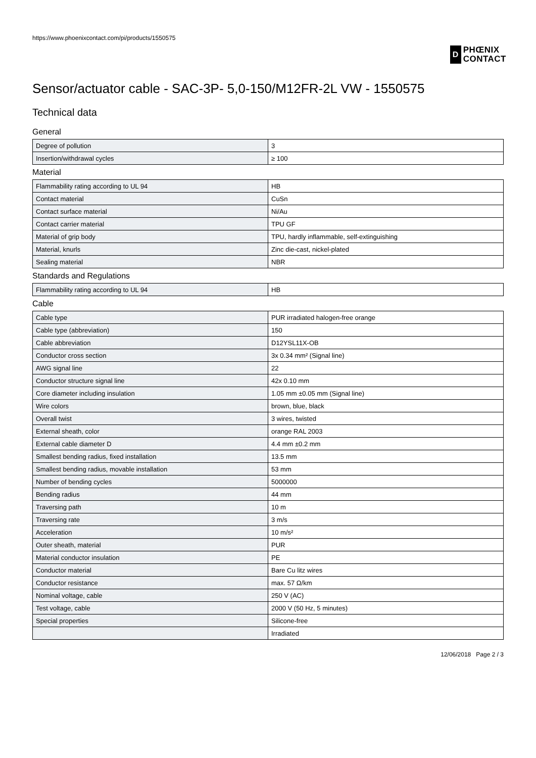https://www.phoenixcontact.com/pi/products/1550575
D
PHŒNIX
CONTACT
Sensor/actuator cable - SAC-3P- 5,0-150/M12FR-2L VW - 1550575
Technical data
General
| Degree of pollution | 3 |
| Insertion/withdrawal cycles | ≥ 100 |
Material
| Flammability rating according to UL 94 | HB |
| Contact material | CuSn |
| Contact surface material | Ni/Au |
| Contact carrier material | TPU GF |
| Material of grip body | TPU, hardly inflammable, self-extinguishing |
| Material, knurls | Zinc die-cast, nickel-plated |
| Sealing material | NBR |
Standards and Regulations
| Flammability rating according to UL 94 | HB |
Cable
| Cable type | PUR irradiated halogen-free orange |
| Cable type (abbreviation) | 150 |
| Cable abbreviation | D12YSL11X-OB |
| Conductor cross section | 3x 0.34 mm² (Signal line) |
| AWG signal line | 22 |
| Conductor structure signal line | 42x 0.10 mm |
| Core diameter including insulation | 1.05 mm ±0.05 mm (Signal line) |
| Wire colors | brown, blue, black |
| Overall twist | 3 wires, twisted |
| External sheath, color | orange RAL 2003 |
| External cable diameter D | 4.4 mm ±0.2 mm |
| Smallest bending radius, fixed installation | 13.5 mm |
| Smallest bending radius, movable installation | 53 mm |
| Number of bending cycles | 5000000 |
| Bending radius | 44 mm |
| Traversing path | 10 m |
| Traversing rate | 3 m/s |
| Acceleration | 10 m/s² |
| Outer sheath, material | PUR |
| Material conductor insulation | PE |
| Conductor material | Bare Cu litz wires |
| Conductor resistance | max. 57 Ω/km |
| Nominal voltage, cable | 250 V (AC) |
| Test voltage, cable | 2000 V (50 Hz, 5 minutes) |
| Special properties | Silicone-free |
| | Irradiated |
12/06/2018 Page 2 / 3